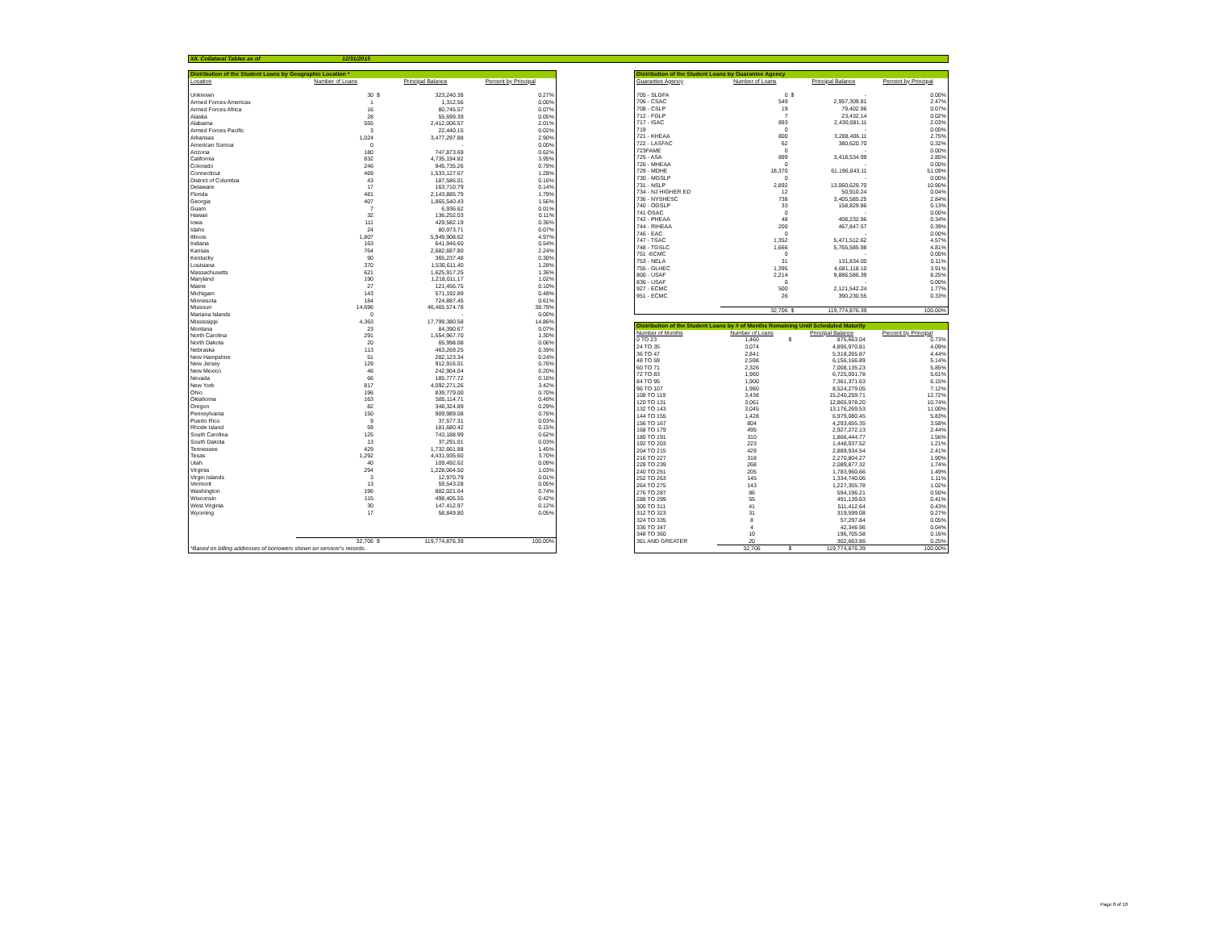XII. Collateral Tables as of 12/31/2015
| Distribution of the Student Loans by Geographic Location * | | | | |
| --- | --- | --- | --- | --- |
| Location | Number of Loans | | Principal Balance | Percent by Principal |
| Unknown | 30 | $ | 323,240.38 | 0.27% |
| Armed Forces Americas | 1 | | 1,312.56 | 0.00% |
| Armed Forces Africa | 16 | | 80,745.57 | 0.07% |
| Alaska | 28 | | 55,699.39 | 0.05% |
| Alabama | 555 | | 2,412,006.57 | 2.01% |
| Armed Forces Pacific | 3 | | 22,440.15 | 0.02% |
| Arkansas | 1,024 | | 3,477,297.88 | 2.90% |
| American Somoa | 0 | | - | 0.00% |
| Arizona | 180 | | 747,873.69 | 0.62% |
| California | 832 | | 4,735,194.82 | 3.95% |
| Colorado | 246 | | 945,735.26 | 0.79% |
| Connecticut | 469 | | 1,533,127.67 | 1.28% |
| District of Columbia | 43 | | 187,586.01 | 0.16% |
| Delaware | 17 | | 163,710.79 | 0.14% |
| Florida | 481 | | 2,143,885.79 | 1.79% |
| Georgia | 407 | | 1,865,540.43 | 1.56% |
| Guam | 7 | | 6,936.62 | 0.01% |
| Hawaii | 32 | | 136,252.03 | 0.11% |
| Iowa | 111 | | 429,582.19 | 0.36% |
| Idaho | 24 | | 80,973.71 | 0.07% |
| Illinois | 1,807 | | 5,949,908.62 | 4.97% |
| Indiana | 163 | | 641,946.60 | 0.54% |
| Kansas | 764 | | 2,682,687.80 | 2.24% |
| Kentucky | 90 | | 365,237.48 | 0.30% |
| Louisiana | 370 | | 1,530,611.40 | 1.28% |
| Massachusetts | 621 | | 1,625,917.25 | 1.36% |
| Maryland | 190 | | 1,218,011.17 | 1.02% |
| Maine | 27 | | 121,456.75 | 0.10% |
| Michigam | 143 | | 571,192.89 | 0.48% |
| Minnesota | 184 | | 724,887.45 | 0.61% |
| Missouri | 14,696 | | 46,465,574.78 | 38.79% |
| Mariana Islands | 0 | | - | 0.00% |
| Mississippi | 4,363 | | 17,799,380.58 | 14.86% |
| Montana | 23 | | 84,390.67 | 0.07% |
| North Carolina | 291 | | 1,554,967.70 | 1.30% |
| North Dakota | 20 | | 65,998.08 | 0.06% |
| Nebraska | 113 | | 463,269.25 | 0.39% |
| New Hampshire | 51 | | 282,123.34 | 0.24% |
| New Jersey | 129 | | 912,916.01 | 0.76% |
| New Mexico | 46 | | 242,904.04 | 0.20% |
| Nevada | 66 | | 185,777.72 | 0.16% |
| New York | 817 | | 4,092,271.26 | 3.42% |
| Ohio | 196 | | 839,779.00 | 0.70% |
| Oklahoma | 163 | | 585,114.71 | 0.49% |
| Oregon | 82 | | 348,324.89 | 0.29% |
| Pennsylvania | 150 | | 909,989.08 | 0.76% |
| Puerto Rico | 9 | | 37,577.31 | 0.03% |
| Rhode Island | 59 | | 181,680.42 | 0.15% |
| South Carolina | 125 | | 743,188.99 | 0.62% |
| South Dakota | 13 | | 37,291.01 | 0.03% |
| Tennessee | 429 | | 1,732,661.88 | 1.45% |
| Texas | 1,292 | | 4,431,935.60 | 3.70% |
| Utah | 40 | | 109,492.62 | 0.09% |
| Virginia | 294 | | 1,228,064.50 | 1.03% |
| Virgin Islands | 3 | | 12,970.79 | 0.01% |
| Vermont | 13 | | 59,543.28 | 0.05% |
| Washington | 196 | | 882,021.64 | 0.74% |
| Wisconsin | 115 | | 498,405.55 | 0.42% |
| West Virginia | 30 | | 147,412.97 | 0.12% |
| Wyoming | 17 | | 58,849.80 | 0.05% |
| | 32,706 | $ | 119,774,876.39 | 100.00% |
| *Based on billing addresses of borrowers shown on servicer's records. | | | | |
| Distribution of the Student Loans by Guarantee Agency | | | | |
| --- | --- | --- | --- | --- |
| Guarantee Agency | Number of Loans | | Principal Balance | Percent by Principal |
| 705 - SLGFA | 0 | $ | - | 0.00% |
| 706 - CSAC | 549 | | 2,957,309.81 | 2.47% |
| 708 - CSLP | 19 | | 79,402.96 | 0.07% |
| 712 - FGLP | 7 | | 23,432.14 | 0.02% |
| 717 - ISAC | 893 | | 2,430,081.11 | 2.03% |
| 719 | 0 | | - | 0.00% |
| 721 - KHEAA | 800 | | 3,288,406.11 | 2.75% |
| 722 - LASFAC | 62 | | 380,620.70 | 0.32% |
| 723FAME | 0 | | - | 0.00% |
| 725 - ASA | 899 | | 3,418,534.99 | 2.85% |
| 726 - MHEAA | 0 | | - | 0.00% |
| 729 - MDHE | 18,370 | | 61,196,643.11 | 51.09% |
| 730 - MGSLP | 0 | | - | 0.00% |
| 731 - NSLP | 2,892 | | 13,060,629.70 | 10.90% |
| 734 - NJ HIGHER ED | 12 | | 50,910.24 | 0.04% |
| 736 - NYSHESC | 738 | | 3,405,585.25 | 2.84% |
| 740 - OGSLP | 33 | | 158,829.86 | 0.13% |
| 741 OSAC | 0 | | - | 0.00% |
| 742 - PHEAA | 48 | | 408,232.96 | 0.34% |
| 744 - RIHEAA | 200 | | 467,847.57 | 0.39% |
| 746 - EAC | 0 | | - | 0.00% |
| 747 - TSAC | 1,352 | | 5,471,512.62 | 4.57% |
| 748 - TGSLC | 1,666 | | 5,765,585.98 | 4.81% |
| 751 -ECMC | 0 | | - | 0.00% |
| 753 - NELA | 31 | | 131,834.00 | 0.11% |
| 755 - GLHEC | 1,395 | | 4,681,118.10 | 3.91% |
| 800 - USAF | 2,214 | | 9,886,586.39 | 8.25% |
| 836 - USAF | 0 | | - | 0.00% |
| 927 - ECMC | 500 | | 2,121,542.24 | 1.77% |
| 951 - ECMC | 26 | | 390,230.55 | 0.33% |
| | 32,706 | $ | 119,774,876.39 | 100.00% |
| Distribution of the Student Loans by # of Months Remaining Until Scheduled Maturity | | | | |
| --- | --- | --- | --- | --- |
| Number of Months | Number of Loans | | Principal Balance | Percent by Principal |
| 0 TO 23 | 1,460 | $ | 875,663.04 | 0.73% |
| 24 TO 35 | 3,074 | | 4,895,970.81 | 4.09% |
| 36 TO 47 | 2,841 | | 5,318,265.87 | 4.44% |
| 48 TO 59 | 2,598 | | 6,156,166.89 | 5.14% |
| 60 TO 71 | 2,326 | | 7,008,135.23 | 5.85% |
| 72 TO 83 | 1,960 | | 6,725,091.78 | 5.61% |
| 84 TO 95 | 1,900 | | 7,361,371.63 | 6.15% |
| 96 TO 107 | 1,980 | | 8,524,279.05 | 7.12% |
| 108 TO 119 | 3,438 | | 15,240,259.71 | 12.72% |
| 120 TO 131 | 3,061 | | 12,865,978.20 | 10.74% |
| 132 TO 143 | 3,045 | | 13,176,269.53 | 11.00% |
| 144 TO 155 | 1,428 | | 6,979,080.45 | 5.83% |
| 156 TO 167 | 804 | | 4,293,655.35 | 3.58% |
| 168 TO 179 | 495 | | 2,927,272.13 | 2.44% |
| 180 TO 191 | 310 | | 1,866,444.77 | 1.56% |
| 192 TO 203 | 223 | | 1,448,937.52 | 1.21% |
| 204 TO 215 | 429 | | 2,889,934.54 | 2.41% |
| 216 TO 227 | 318 | | 2,270,804.27 | 1.90% |
| 228 TO 239 | 268 | | 2,089,877.32 | 1.74% |
| 240 TO 251 | 205 | | 1,783,960.66 | 1.49% |
| 252 TO 263 | 145 | | 1,334,740.06 | 1.11% |
| 264 TO 275 | 143 | | 1,227,355.78 | 1.02% |
| 276 TO 287 | 86 | | 594,196.21 | 0.50% |
| 288 TO 299 | 55 | | 491,139.63 | 0.41% |
| 300 TO 311 | 41 | | 511,412.64 | 0.43% |
| 312 TO 323 | 31 | | 319,599.08 | 0.27% |
| 324 TO 335 | 8 | | 57,297.84 | 0.05% |
| 336 TO 347 | 4 | | 42,346.96 | 0.04% |
| 348 TO 360 | 10 | | 196,705.58 | 0.16% |
| 361 AND GREATER | 20 | | 302,663.86 | 0.25% |
| | 32,706 | $ | 119,774,876.39 | 100.00% |
Page 8 of 10